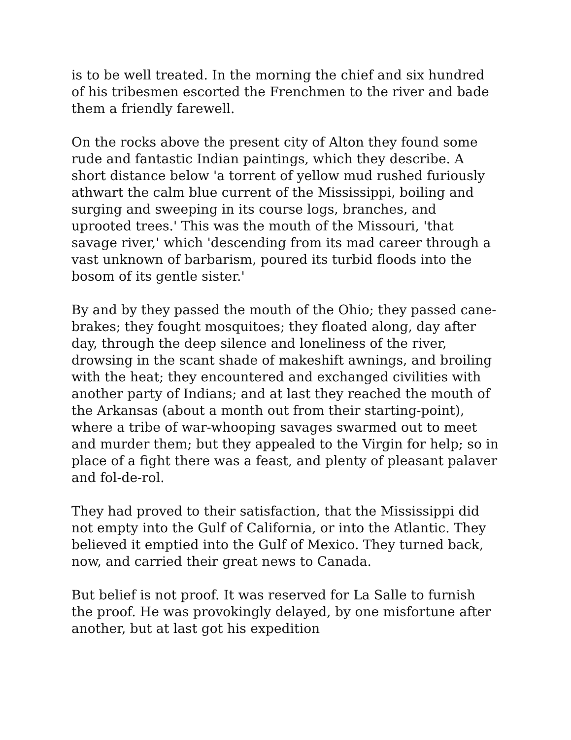is to be well treated. In the morning the chief and six hundred of his tribesmen escorted the Frenchmen to the river and bade them a friendly farewell.
On the rocks above the present city of Alton they found some rude and fantastic Indian paintings, which they describe. A short distance below 'a torrent of yellow mud rushed furiously athwart the calm blue current of the Mississippi, boiling and surging and sweeping in its course logs, branches, and uprooted trees.' This was the mouth of the Missouri, 'that savage river,' which 'descending from its mad career through a vast unknown of barbarism, poured its turbid floods into the bosom of its gentle sister.'
By and by they passed the mouth of the Ohio; they passed cane-brakes; they fought mosquitoes; they floated along, day after day, through the deep silence and loneliness of the river, drowsing in the scant shade of makeshift awnings, and broiling with the heat; they encountered and exchanged civilities with another party of Indians; and at last they reached the mouth of the Arkansas (about a month out from their starting-point), where a tribe of war-whooping savages swarmed out to meet and murder them; but they appealed to the Virgin for help; so in place of a fight there was a feast, and plenty of pleasant palaver and fol-de-rol.
They had proved to their satisfaction, that the Mississippi did not empty into the Gulf of California, or into the Atlantic. They believed it emptied into the Gulf of Mexico. They turned back, now, and carried their great news to Canada.
But belief is not proof. It was reserved for La Salle to furnish the proof. He was provokingly delayed, by one misfortune after another, but at last got his expedition